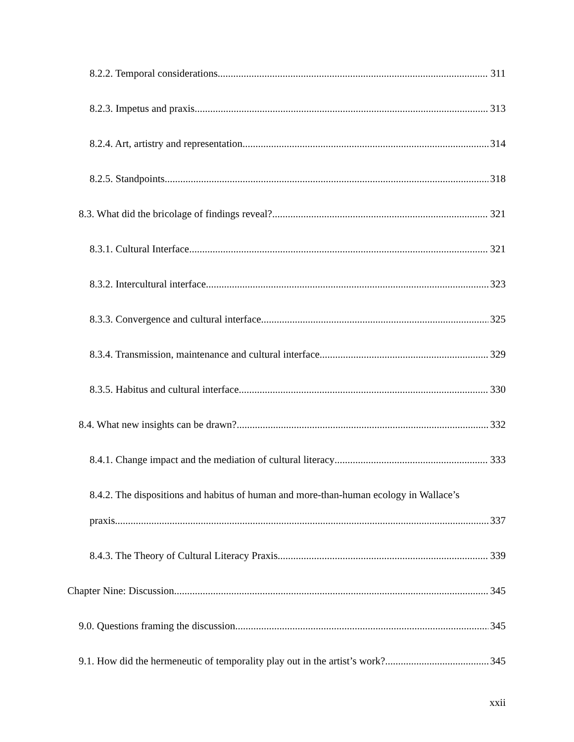8.2.2. Temporal considerations 311
8.2.3. Impetus and praxis 313
8.2.4. Art, artistry and representation 314
8.2.5. Standpoints 318
8.3. What did the bricolage of findings reveal? 321
8.3.1. Cultural Interface 321
8.3.2. Intercultural interface 323
8.3.3. Convergence and cultural interface 325
8.3.4. Transmission, maintenance and cultural interface 329
8.3.5. Habitus and cultural interface 330
8.4. What new insights can be drawn? 332
8.4.1. Change impact and the mediation of cultural literacy 333
8.4.2. The dispositions and habitus of human and more-than-human ecology in Wallace’s
praxis 337
8.4.3. The Theory of Cultural Literacy Praxis 339
Chapter Nine: Discussion 345
9.0. Questions framing the discussion 345
9.1. How did the hermeneutic of temporality play out in the artist’s work? 345
xxii